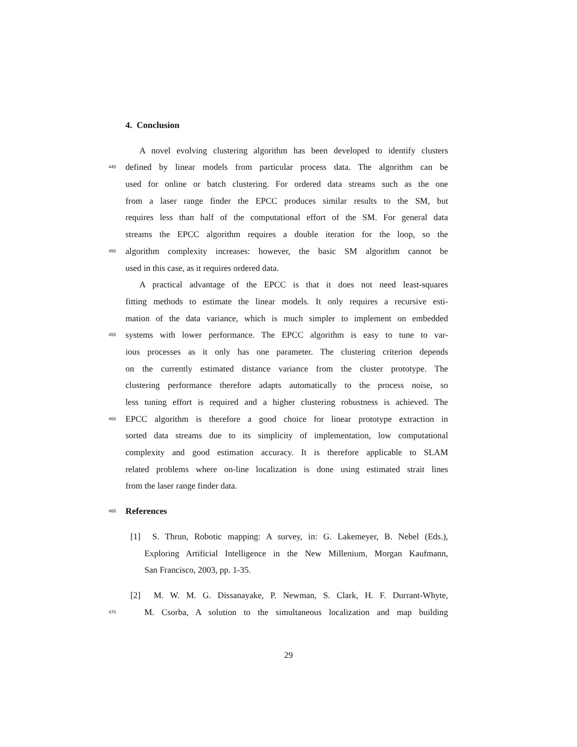4. Conclusion
A novel evolving clustering algorithm has been developed to identify clusters
445 defined by linear models from particular process data. The algorithm can be
used for online or batch clustering. For ordered data streams such as the one
from a laser range finder the EPCC produces similar results to the SM, but
requires less than half of the computational effort of the SM. For general data
streams the EPCC algorithm requires a double iteration for the loop, so the
450 algorithm complexity increases: however, the basic SM algorithm cannot be
used in this case, as it requires ordered data.
A practical advantage of the EPCC is that it does not need least-squares
fitting methods to estimate the linear models. It only requires a recursive esti-
mation of the data variance, which is much simpler to implement on embedded
455 systems with lower performance. The EPCC algorithm is easy to tune to var-
ious processes as it only has one parameter. The clustering criterion depends
on the currently estimated distance variance from the cluster prototype. The
clustering performance therefore adapts automatically to the process noise, so
less tuning effort is required and a higher clustering robustness is achieved. The
460 EPCC algorithm is therefore a good choice for linear prototype extraction in
sorted data streams due to its simplicity of implementation, low computational
complexity and good estimation accuracy. It is therefore applicable to SLAM
related problems where on-line localization is done using estimated strait lines
from the laser range finder data.
465 References
[1] S. Thrun, Robotic mapping: A survey, in: G. Lakemeyer, B. Nebel (Eds.),
Exploring Artificial Intelligence in the New Millenium, Morgan Kaufmann,
San Francisco, 2003, pp. 1-35.
[2] M. W. M. G. Dissanayake, P. Newman, S. Clark, H. F. Durrant-Whyte,
470 M. Csorba, A solution to the simultaneous localization and map building
29